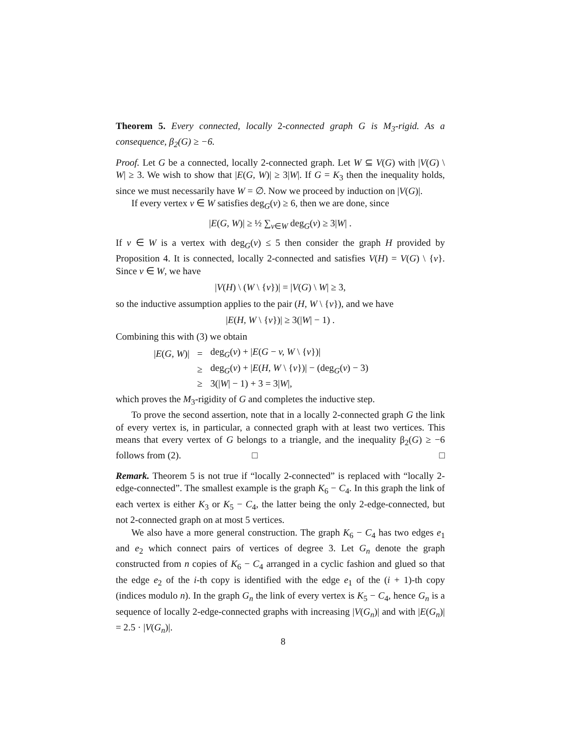Theorem 5. Every connected, locally 2-connected graph G is M<sub>3</sub>-rigid. As a consequence, β<sub>2</sub>(G) ≥ −6.
Proof. Let G be a connected, locally 2-connected graph. Let W ⊆ V(G) with |V(G) \ W| ≥ 3. We wish to show that |E(G, W)| ≥ 3|W|. If G = K<sub>3</sub> then the inequality holds, since we must necessarily have W = ∅. Now we proceed by induction on |V(G)|.
If every vertex v ∈ W satisfies deg<sub>G</sub>(v) ≥ 6, then we are done, since
|E(G, W)| ≥ ½ ∑<sub>v∈W</sub> deg<sub>G</sub>(v) ≥ 3|W| .
If v ∈ W is a vertex with deg<sub>G</sub>(v) ≤ 5 then consider the graph H provided by Proposition 4. It is connected, locally 2-connected and satisfies V(H) = V(G) \ {v}. Since v ∈ W, we have
|V(H) \ (W \ {v})| = |V(G) \ W| ≥ 3,
so the inductive assumption applies to the pair (H, W \ {v}), and we have
|E(H, W \ {v})| ≥ 3(|W| − 1) .
Combining this with (3) we obtain
| / E ( G, W )/ | = | deg<sub>G</sub>( v ) + / E ( G − v, W \ { v })/ |
| | ≥ | deg<sub>G</sub>( v ) + / E ( H, W \ { v })/ − (deg<sub>G</sub>( v ) − 3) |
| | ≥ | 3(/ W / − 1) + 3 = 3/ W /, |
which proves the M<sub>3</sub>-rigidity of G and completes the inductive step.
To prove the second assertion, note that in a locally 2-connected graph G the link of every vertex is, in particular, a connected graph with at least two vertices. This means that every vertex of G belongs to a triangle, and the inequality β<sub>2</sub>(G) ≥ −6 follows from (2). □ □
Remark. Theorem 5 is not true if “locally 2-connected” is replaced with “locally 2-edge-connected”. The smallest example is the graph K<sub>6</sub> − C<sub>4</sub>. In this graph the link of each vertex is either K<sub>3</sub> or K<sub>5</sub> − C<sub>4</sub>, the latter being the only 2-edge-connected, but not 2-connected graph on at most 5 vertices.
We also have a more general construction. The graph K<sub>6</sub> − C<sub>4</sub> has two edges e<sub>1</sub> and e<sub>2</sub> which connect pairs of vertices of degree 3. Let G<sub>n</sub> denote the graph constructed from n copies of K<sub>6</sub> − C<sub>4</sub> arranged in a cyclic fashion and glued so that the edge e<sub>2</sub> of the i-th copy is identified with the edge e<sub>1</sub> of the (i + 1)-th copy (indices modulo n). In the graph G<sub>n</sub> the link of every vertex is K<sub>5</sub> − C<sub>4</sub>, hence G<sub>n</sub> is a sequence of locally 2-edge-connected graphs with increasing |V(G<sub>n</sub>)| and with |E(G<sub>n</sub>)| = 2.5 · |V(G<sub>n</sub>)|.
8